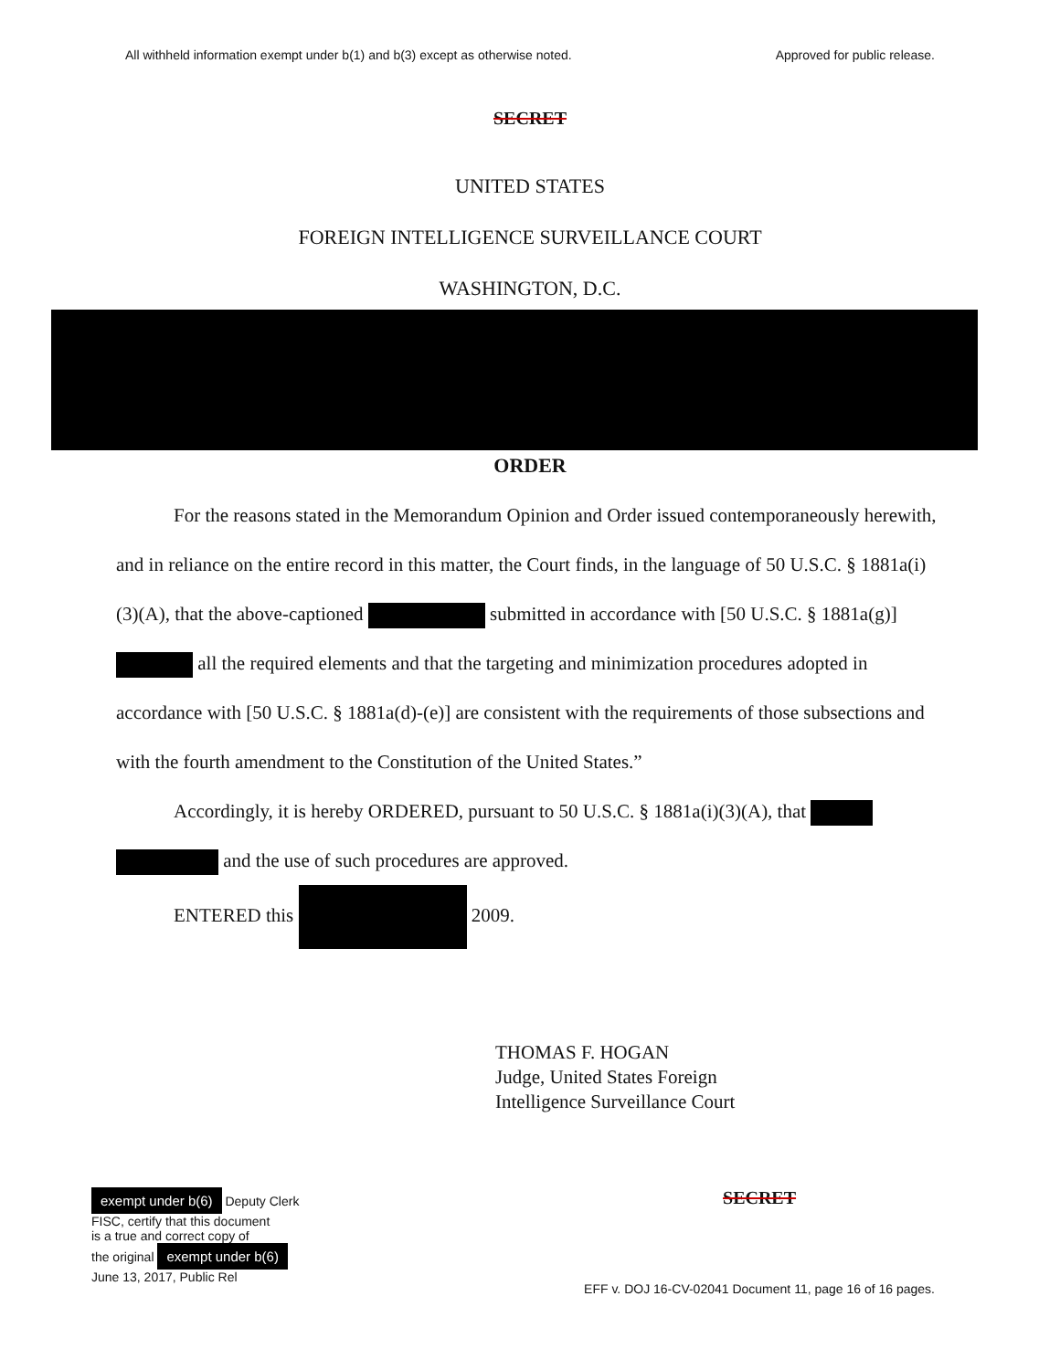All withheld information exempt under b(1) and b(3) except as otherwise noted. Approved for public release.
SECRET
UNITED STATES
FOREIGN INTELLIGENCE SURVEILLANCE COURT
WASHINGTON, D.C.
ORDER
   For the reasons stated in the Memorandum Opinion and Order issued contemporaneously herewith, and in reliance on the entire record in this matter, the Court finds, in the language of 50 U.S.C. § 1881a(i)(3)(A), that the above-captioned submitted in accordance with [50 U.S.C. § 1881a(g)] all the required elements and that the targeting and minimization procedures adopted in accordance with [50 U.S.C. § 1881a(d)-(e)] are consistent with the requirements of those subsections and with the fourth amendment to the Constitution of the United States.”
   Accordingly, it is hereby ORDERED, pursuant to 50 U.S.C. § 1881a(i)(3)(A), that and the use of such procedures are approved.
   ENTERED this 2009.
THOMAS F. HOGAN
Judge, United States Foreign
Intelligence Surveillance Court
exempt under b(6) Deputy Clerk
FISC, certify that this document
is a true and correct copy of
the original exempt under b(6)
June 13, 2017, Public Rel
SECRET
EFF v. DOJ 16-CV-02041 Document 11, page 16 of 16 pages.